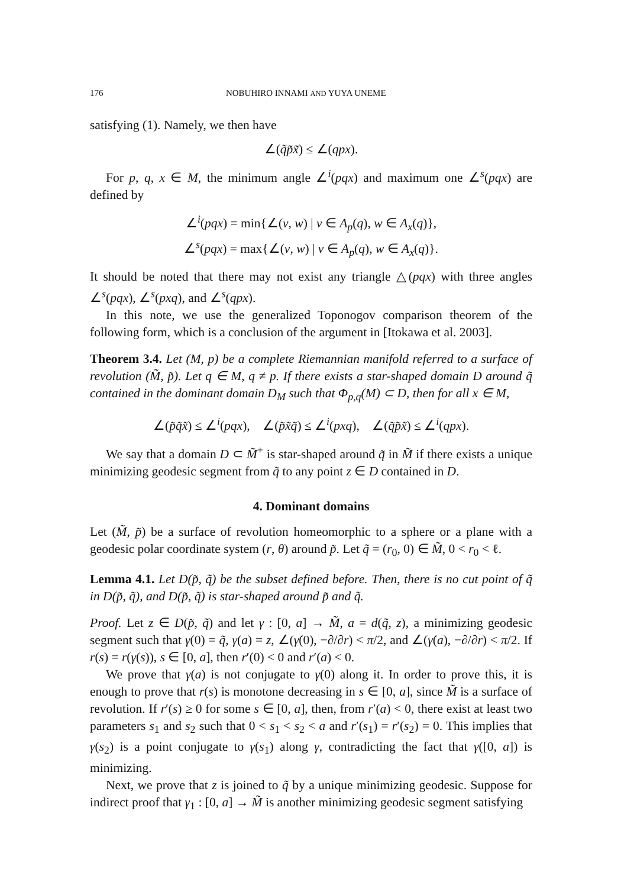176 NOBUHIRO INNAMI AND YUYA UNEME
satisfying (1). Namely, we then have
∠(q̃p̃x̃) ≤ ∠(qpx).
For p, q, x ∈ M, the minimum angle ∠<sup>i</sup>(pqx) and maximum one ∠<sup>s</sup>(pqx) are defined by
∠<sup>i</sup>(pqx) = min{∠(v, w) | v ∈ A<sub>p</sub>(q), w ∈ A<sub>x</sub>(q)},
∠<sup>s</sup>(pqx) = max{∠(v, w) | v ∈ A<sub>p</sub>(q), w ∈ A<sub>x</sub>(q)}.
It should be noted that there may not exist any triangle △(pqx) with three angles ∠<sup>s</sup>(pqx), ∠<sup>s</sup>(pxq), and ∠<sup>s</sup>(qpx).
In this note, we use the generalized Toponogov comparison theorem of the following form, which is a conclusion of the argument in [Itokawa et al. 2003].
Theorem 3.4. Let (M, p) be a complete Riemannian manifold referred to a surface of revolution (M̃, p̃). Let q ∈ M, q ≠ p. If there exists a star-shaped domain D around q̃ contained in the dominant domain D<sub>M</sub> such that Φ<sub>p,q</sub>(M) ⊂ D, then for all x ∈ M,
∠(p̃q̃x̃) ≤ ∠<sup>i</sup>(pqx), ∠(p̃x̃q̃) ≤ ∠<sup>i</sup>(pxq), ∠(q̃p̃x̃) ≤ ∠<sup>i</sup>(qpx).
We say that a domain D ⊂ M̃<sup>+</sup> is star-shaped around q̃ in M̃ if there exists a unique minimizing geodesic segment from q̃ to any point z ∈ D contained in D.
4. Dominant domains
Let (M̃, p̃) be a surface of revolution homeomorphic to a sphere or a plane with a geodesic polar coordinate system (r, θ) around p̃. Let q̃ = (r<sub>0</sub>, 0) ∈ M̃, 0 < r<sub>0</sub> < ℓ.
Lemma 4.1. Let D(p̃, q̃) be the subset defined before. Then, there is no cut point of q̃ in D(p̃, q̃), and D(p̃, q̃) is star-shaped around p̃ and q̃.
Proof. Let z ∈ D(p̃, q̃) and let γ : [0, a] → M̃, a = d(q̃, z), a minimizing geodesic segment such that γ(0) = q̃, γ(a) = z, ∠(γ̇(0), −∂/∂r) < π/2, and ∠(γ̇(a), −∂/∂r) < π/2. If r(s) = r(γ(s)), s ∈ [0, a], then r′(0) < 0 and r′(a) < 0.
We prove that γ(a) is not conjugate to γ(0) along it. In order to prove this, it is enough to prove that r(s) is monotone decreasing in s ∈ [0, a], since M̃ is a surface of revolution. If r′(s) ≥ 0 for some s ∈ [0, a], then, from r′(a) < 0, there exist at least two parameters s<sub>1</sub> and s<sub>2</sub> such that 0 < s<sub>1</sub> < s<sub>2</sub> < a and r′(s<sub>1</sub>) = r′(s<sub>2</sub>) = 0. This implies that γ(s<sub>2</sub>) is a point conjugate to γ(s<sub>1</sub>) along γ, contradicting the fact that γ([0, a]) is minimizing.
Next, we prove that z is joined to q̃ by a unique minimizing geodesic. Suppose for indirect proof that γ<sub>1</sub> : [0, a] → M̃ is another minimizing geodesic segment satisfying